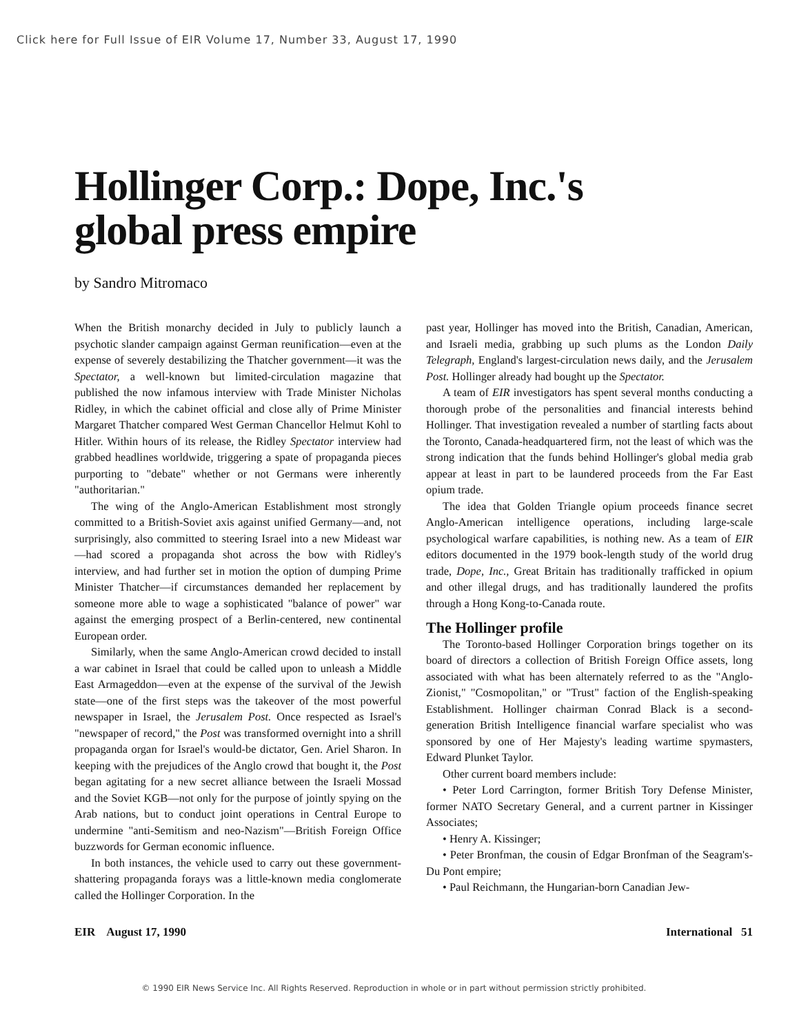Click here for Full Issue of EIR Volume 17, Number 33, August 17, 1990
Hollinger Corp.: Dope, Inc.'s
global press empire
by Sandro Mitromaco
When the British monarchy decided in July to publicly launch a psychotic slander campaign against German reunification—even at the expense of severely destabilizing the Thatcher government—it was the Spectator, a well-known but limited-circulation magazine that published the now infamous interview with Trade Minister Nicholas Ridley, in which the cabinet official and close ally of Prime Minister Margaret Thatcher compared West German Chancellor Helmut Kohl to Hitler. Within hours of its release, the Ridley Spectator interview had grabbed headlines worldwide, triggering a spate of propaganda pieces purporting to "debate" whether or not Germans were inherently "authoritarian."
The wing of the Anglo-American Establishment most strongly committed to a British-Soviet axis against unified Germany—and, not surprisingly, also committed to steering Israel into a new Mideast war—had scored a propaganda shot across the bow with Ridley's interview, and had further set in motion the option of dumping Prime Minister Thatcher—if circumstances demanded her replacement by someone more able to wage a sophisticated "balance of power" war against the emerging prospect of a Berlin-centered, new continental European order.
Similarly, when the same Anglo-American crowd decided to install a war cabinet in Israel that could be called upon to unleash a Middle East Armageddon—even at the expense of the survival of the Jewish state—one of the first steps was the takeover of the most powerful newspaper in Israel, the Jerusalem Post. Once respected as Israel's "newspaper of record," the Post was transformed overnight into a shrill propaganda organ for Israel's would-be dictator, Gen. Ariel Sharon. In keeping with the prejudices of the Anglo crowd that bought it, the Post began agitating for a new secret alliance between the Israeli Mossad and the Soviet KGB—not only for the purpose of jointly spying on the Arab nations, but to conduct joint operations in Central Europe to undermine "anti-Semitism and neo-Nazism"—British Foreign Office buzzwords for German economic influence.
In both instances, the vehicle used to carry out these government-shattering propaganda forays was a little-known media conglomerate called the Hollinger Corporation. In the
past year, Hollinger has moved into the British, Canadian, American, and Israeli media, grabbing up such plums as the London Daily Telegraph, England's largest-circulation news daily, and the Jerusalem Post. Hollinger already had bought up the Spectator.
A team of EIR investigators has spent several months conducting a thorough probe of the personalities and financial interests behind Hollinger. That investigation revealed a number of startling facts about the Toronto, Canada-headquartered firm, not the least of which was the strong indication that the funds behind Hollinger's global media grab appear at least in part to be laundered proceeds from the Far East opium trade.
The idea that Golden Triangle opium proceeds finance secret Anglo-American intelligence operations, including large-scale psychological warfare capabilities, is nothing new. As a team of EIR editors documented in the 1979 book-length study of the world drug trade, Dope, Inc., Great Britain has traditionally trafficked in opium and other illegal drugs, and has traditionally laundered the profits through a Hong Kong-to-Canada route.
The Hollinger profile
The Toronto-based Hollinger Corporation brings together on its board of directors a collection of British Foreign Office assets, long associated with what has been alternately referred to as the "Anglo-Zionist," "Cosmopolitan," or "Trust" faction of the English-speaking Establishment. Hollinger chairman Conrad Black is a second-generation British Intelligence financial warfare specialist who was sponsored by one of Her Majesty's leading wartime spymasters, Edward Plunket Taylor.
Other current board members include:
• Peter Lord Carrington, former British Tory Defense Minister, former NATO Secretary General, and a current partner in Kissinger Associates;
• Henry A. Kissinger;
• Peter Bronfman, the cousin of Edgar Bronfman of the Seagram's-Du Pont empire;
• Paul Reichmann, the Hungarian-born Canadian Jew-
EIR August 17, 1990 International 51
© 1990 EIR News Service Inc. All Rights Reserved. Reproduction in whole or in part without permission strictly prohibited.